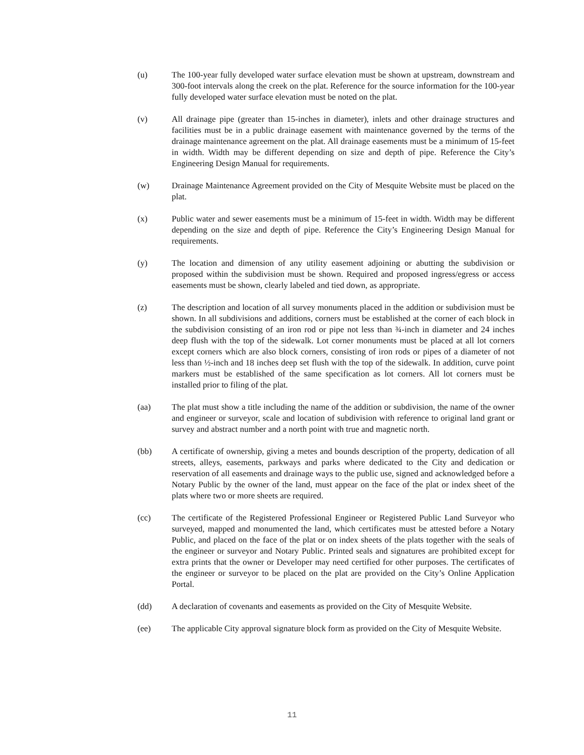(u) The 100-year fully developed water surface elevation must be shown at upstream, downstream and 300-foot intervals along the creek on the plat. Reference for the source information for the 100-year fully developed water surface elevation must be noted on the plat.
(v) All drainage pipe (greater than 15-inches in diameter), inlets and other drainage structures and facilities must be in a public drainage easement with maintenance governed by the terms of the drainage maintenance agreement on the plat. All drainage easements must be a minimum of 15-feet in width. Width may be different depending on size and depth of pipe. Reference the City’s Engineering Design Manual for requirements.
(w) Drainage Maintenance Agreement provided on the City of Mesquite Website must be placed on the plat.
(x) Public water and sewer easements must be a minimum of 15-feet in width. Width may be different depending on the size and depth of pipe. Reference the City’s Engineering Design Manual for requirements.
(y) The location and dimension of any utility easement adjoining or abutting the subdivision or proposed within the subdivision must be shown. Required and proposed ingress/egress or access easements must be shown, clearly labeled and tied down, as appropriate.
(z) The description and location of all survey monuments placed in the addition or subdivision must be shown. In all subdivisions and additions, corners must be established at the corner of each block in the subdivision consisting of an iron rod or pipe not less than ¾-inch in diameter and 24 inches deep flush with the top of the sidewalk. Lot corner monuments must be placed at all lot corners except corners which are also block corners, consisting of iron rods or pipes of a diameter of not less than ½-inch and 18 inches deep set flush with the top of the sidewalk. In addition, curve point markers must be established of the same specification as lot corners. All lot corners must be installed prior to filing of the plat.
(aa) The plat must show a title including the name of the addition or subdivision, the name of the owner and engineer or surveyor, scale and location of subdivision with reference to original land grant or survey and abstract number and a north point with true and magnetic north.
(bb) A certificate of ownership, giving a metes and bounds description of the property, dedication of all streets, alleys, easements, parkways and parks where dedicated to the City and dedication or reservation of all easements and drainage ways to the public use, signed and acknowledged before a Notary Public by the owner of the land, must appear on the face of the plat or index sheet of the plats where two or more sheets are required.
(cc) The certificate of the Registered Professional Engineer or Registered Public Land Surveyor who surveyed, mapped and monumented the land, which certificates must be attested before a Notary Public, and placed on the face of the plat or on index sheets of the plats together with the seals of the engineer or surveyor and Notary Public. Printed seals and signatures are prohibited except for extra prints that the owner or Developer may need certified for other purposes. The certificates of the engineer or surveyor to be placed on the plat are provided on the City’s Online Application Portal.
(dd) A declaration of covenants and easements as provided on the City of Mesquite Website.
(ee) The applicable City approval signature block form as provided on the City of Mesquite Website.
11